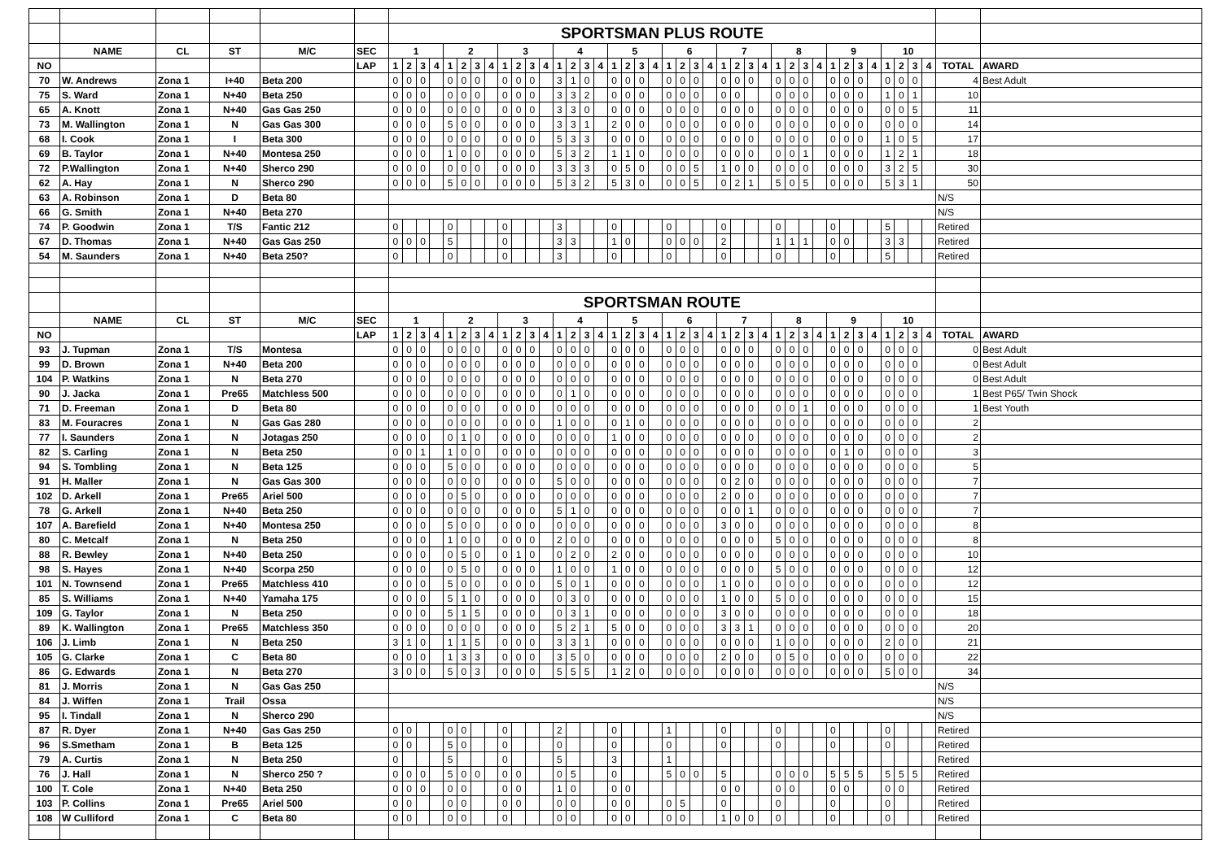| | | | | | | SPORTSMAN PLUS ROUTE | | | | | | | | | | | | | | | | | | | | | | | | | | | | | | | | | | | | | | | | | |
| | NAME | CL | ST | M/C | SEC | 1 | | | | 2 | | | | 3 | | | | 4 | | | | 5 | | | | 6 | | | | 7 | | | | 8 | | | | 9 | | | | 10 | | | | | |
| NO | | | | | LAP | 1 | 2 | 3 | 4 | 1 | 2 | 3 | 4 | 1 | 2 | 3 | 4 | 1 | 2 | 3 | 4 | 1 | 2 | 3 | 4 | 1 | 2 | 3 | 4 | 1 | 2 | 3 | 4 | 1 | 2 | 3 | 4 | 1 | 2 | 3 | 4 | 1 | 2 | 3 | 4 | TOTAL | AWARD |
| 70 | W. Andrews | Zona 1 | I+40 | Beta 200 | | 0 | 0 | 0 | | 0 | 0 | 0 | | 0 | 0 | 0 | | 3 | 1 | 0 | | 0 | 0 | 0 | | 0 | 0 | 0 | | 0 | 0 | 0 | | 0 | 0 | 0 | | 0 | 0 | 0 | | 0 | 0 | 0 | | 4 | Best Adult |
| 75 | S. Ward | Zona 1 | N+40 | Beta 250 | | 0 | 0 | 0 | | 0 | 0 | 0 | | 0 | 0 | 0 | | 3 | 3 | 2 | | 0 | 0 | 0 | | 0 | 0 | 0 | | 0 | 0 | | | 0 | 0 | 0 | | 0 | 0 | 0 | | 1 | 0 | 1 | | 10 | |
| 65 | A. Knott | Zona 1 | N+40 | Gas Gas 250 | | 0 | 0 | 0 | | 0 | 0 | 0 | | 0 | 0 | 0 | | 3 | 3 | 0 | | 0 | 0 | 0 | | 0 | 0 | 0 | | 0 | 0 | 0 | | 0 | 0 | 0 | | 0 | 0 | 0 | | 0 | 0 | 5 | | 11 | |
| 73 | M. Wallington | Zona 1 | N | Gas Gas 300 | | 0 | 0 | 0 | | 5 | 0 | 0 | | 0 | 0 | 0 | | 3 | 3 | 1 | | 2 | 0 | 0 | | 0 | 0 | 0 | | 0 | 0 | 0 | | 0 | 0 | 0 | | 0 | 0 | 0 | | 0 | 0 | 0 | | 14 | |
| 68 | I. Cook | Zona 1 | I | Beta 300 | | 0 | 0 | 0 | | 0 | 0 | 0 | | 0 | 0 | 0 | | 5 | 3 | 3 | | 0 | 0 | 0 | | 0 | 0 | 0 | | 0 | 0 | 0 | | 0 | 0 | 0 | | 0 | 0 | 0 | | 1 | 0 | 5 | | 17 | |
| 69 | B. Taylor | Zona 1 | N+40 | Montesa 250 | | 0 | 0 | 0 | | 1 | 0 | 0 | | 0 | 0 | 0 | | 5 | 3 | 2 | | 1 | 1 | 0 | | 0 | 0 | 0 | | 0 | 0 | 0 | | 0 | 0 | 1 | | 0 | 0 | 0 | | 1 | 2 | 1 | | 18 | |
| 72 | P.Wallington | Zona 1 | N+40 | Sherco 290 | | 0 | 0 | 0 | | 0 | 0 | 0 | | 0 | 0 | 0 | | 3 | 3 | 3 | | 0 | 5 | 0 | | 0 | 0 | 5 | | 1 | 0 | 0 | | 0 | 0 | 0 | | 0 | 0 | 0 | | 3 | 2 | 5 | | 30 | |
| 62 | A. Hay | Zona 1 | N | Sherco 290 | | 0 | 0 | 0 | | 5 | 0 | 0 | | 0 | 0 | 0 | | 5 | 3 | 2 | | 5 | 3 | 0 | | 0 | 0 | 5 | | 0 | 2 | 1 | | 5 | 0 | 5 | | 0 | 0 | 0 | | 5 | 3 | 1 | | 50 | |
| 63 | A. Robinson | Zona 1 | D | Beta 80 | | | | | | | | | | | | | | | | | | | | | | | | | | | | | | | | | | | | | | | | | | N/S | |
| 66 | G. Smith | Zona 1 | N+40 | Beta 270 | | | | | | | | | | | | | | | | | | | | | | | | | | | | | | | | | | | | | | | | | | N/S | |
| 74 | P. Goodwin | Zona 1 | T/S | Fantic 212 | | 0 | | | | 0 | | | | 0 | | | | 3 | | | | 0 | | | | 0 | | | | 0 | | | | 0 | | | | 0 | | | | 5 | | | | Retired | |
| 67 | D. Thomas | Zona 1 | N+40 | Gas Gas 250 | | 0 | 0 | 0 | | 5 | | | | 0 | | | | 3 | 3 | | | 1 | 0 | | | 0 | 0 | 0 | | 2 | | | | 1 | 1 | 1 | | 0 | 0 | | | 3 | 3 | | | Retired | |
| 54 | M. Saunders | Zona 1 | N+40 | Beta 250? | | 0 | | | | 0 | | | | 0 | | | | 3 | | | | 0 | | | | 0 | | | | 0 | | | | 0 | | | | 0 | | | | 5 | | | | Retired | |
| | | | | | | SPORTSMAN ROUTE | | | | | | | | | | | | | | | | | | | | | | | | | | | | | | | | | | | | | | | | | |
| | NAME | CL | ST | M/C | SEC | 1 | | | | 2 | | | | 3 | | | | 4 | | | | 5 | | | | 6 | | | | 7 | | | | 8 | | | | 9 | | | | 10 | | | | | |
| NO | | | | | LAP | 1 | 2 | 3 | 4 | 1 | 2 | 3 | 4 | 1 | 2 | 3 | 4 | 1 | 2 | 3 | 4 | 1 | 2 | 3 | 4 | 1 | 2 | 3 | 4 | 1 | 2 | 3 | 4 | 1 | 2 | 3 | 4 | 1 | 2 | 3 | 4 | 1 | 2 | 3 | 4 | TOTAL | AWARD |
| 93 | J. Tupman | Zona 1 | T/S | Montesa | | 0 | 0 | 0 | | 0 | 0 | 0 | | 0 | 0 | 0 | | 0 | 0 | 0 | | 0 | 0 | 0 | | 0 | 0 | 0 | | 0 | 0 | 0 | | 0 | 0 | 0 | | 0 | 0 | 0 | | 0 | 0 | 0 | | 0 | Best Adult |
| 99 | D. Brown | Zona 1 | N+40 | Beta 200 | | 0 | 0 | 0 | | 0 | 0 | 0 | | 0 | 0 | 0 | | 0 | 0 | 0 | | 0 | 0 | 0 | | 0 | 0 | 0 | | 0 | 0 | 0 | | 0 | 0 | 0 | | 0 | 0 | 0 | | 0 | 0 | 0 | | 0 | Best Adult |
| 104 | P. Watkins | Zona 1 | N | Beta 270 | | 0 | 0 | 0 | | 0 | 0 | 0 | | 0 | 0 | 0 | | 0 | 0 | 0 | | 0 | 0 | 0 | | 0 | 0 | 0 | | 0 | 0 | 0 | | 0 | 0 | 0 | | 0 | 0 | 0 | | 0 | 0 | 0 | | 0 | Best Adult |
| 90 | J. Jacka | Zona 1 | Pre65 | Matchless 500 | | 0 | 0 | 0 | | 0 | 0 | 0 | | 0 | 0 | 0 | | 0 | 1 | 0 | | 0 | 0 | 0 | | 0 | 0 | 0 | | 0 | 0 | 0 | | 0 | 0 | 0 | | 0 | 0 | 0 | | 0 | 0 | 0 | | 1 | Best P65/ Twin Shock |
| 71 | D. Freeman | Zona 1 | D | Beta 80 | | 0 | 0 | 0 | | 0 | 0 | 0 | | 0 | 0 | 0 | | 0 | 0 | 0 | | 0 | 0 | 0 | | 0 | 0 | 0 | | 0 | 0 | 0 | | 0 | 0 | 1 | | 0 | 0 | 0 | | 0 | 0 | 0 | | 1 | Best Youth |
| 83 | M. Fouracres | Zona 1 | N | Gas Gas 280 | | 0 | 0 | 0 | | 0 | 0 | 0 | | 0 | 0 | 0 | | 1 | 0 | 0 | | 0 | 1 | 0 | | 0 | 0 | 0 | | 0 | 0 | 0 | | 0 | 0 | 0 | | 0 | 0 | 0 | | 0 | 0 | 0 | | 2 | |
| 77 | I. Saunders | Zona 1 | N | Jotagas 250 | | 0 | 0 | 0 | | 0 | 1 | 0 | | 0 | 0 | 0 | | 0 | 0 | 0 | | 1 | 0 | 0 | | 0 | 0 | 0 | | 0 | 0 | 0 | | 0 | 0 | 0 | | 0 | 0 | 0 | | 0 | 0 | 0 | | 2 | |
| 82 | S. Carling | Zona 1 | N | Beta 250 | | 0 | 0 | 1 | | 1 | 0 | 0 | | 0 | 0 | 0 | | 0 | 0 | 0 | | 0 | 0 | 0 | | 0 | 0 | 0 | | 0 | 0 | 0 | | 0 | 0 | 0 | | 0 | 1 | 0 | | 0 | 0 | 0 | | 3 | |
| 94 | S. Tombling | Zona 1 | N | Beta 125 | | 0 | 0 | 0 | | 5 | 0 | 0 | | 0 | 0 | 0 | | 0 | 0 | 0 | | 0 | 0 | 0 | | 0 | 0 | 0 | | 0 | 0 | 0 | | 0 | 0 | 0 | | 0 | 0 | 0 | | 0 | 0 | 0 | | 5 | |
| 91 | H. Maller | Zona 1 | N | Gas Gas 300 | | 0 | 0 | 0 | | 0 | 0 | 0 | | 0 | 0 | 0 | | 5 | 0 | 0 | | 0 | 0 | 0 | | 0 | 0 | 0 | | 0 | 2 | 0 | | 0 | 0 | 0 | | 0 | 0 | 0 | | 0 | 0 | 0 | | 7 | |
| 102 | D. Arkell | Zona 1 | Pre65 | Ariel 500 | | 0 | 0 | 0 | | 0 | 5 | 0 | | 0 | 0 | 0 | | 0 | 0 | 0 | | 0 | 0 | 0 | | 0 | 0 | 0 | | 2 | 0 | 0 | | 0 | 0 | 0 | | 0 | 0 | 0 | | 0 | 0 | 0 | | 7 | |
| 78 | G. Arkell | Zona 1 | N+40 | Beta 250 | | 0 | 0 | 0 | | 0 | 0 | 0 | | 0 | 0 | 0 | | 5 | 1 | 0 | | 0 | 0 | 0 | | 0 | 0 | 0 | | 0 | 0 | 1 | | 0 | 0 | 0 | | 0 | 0 | 0 | | 0 | 0 | 0 | | 7 | |
| 107 | A. Barefield | Zona 1 | N+40 | Montesa 250 | | 0 | 0 | 0 | | 5 | 0 | 0 | | 0 | 0 | 0 | | 0 | 0 | 0 | | 0 | 0 | 0 | | 0 | 0 | 0 | | 3 | 0 | 0 | | 0 | 0 | 0 | | 0 | 0 | 0 | | 0 | 0 | 0 | | 8 | |
| 80 | C. Metcalf | Zona 1 | N | Beta 250 | | 0 | 0 | 0 | | 1 | 0 | 0 | | 0 | 0 | 0 | | 2 | 0 | 0 | | 0 | 0 | 0 | | 0 | 0 | 0 | | 0 | 0 | 0 | | 5 | 0 | 0 | | 0 | 0 | 0 | | 0 | 0 | 0 | | 8 | |
| 88 | R. Bewley | Zona 1 | N+40 | Beta 250 | | 0 | 0 | 0 | | 0 | 5 | 0 | | 0 | 1 | 0 | | 0 | 2 | 0 | | 2 | 0 | 0 | | 0 | 0 | 0 | | 0 | 0 | 0 | | 0 | 0 | 0 | | 0 | 0 | 0 | | 0 | 0 | 0 | | 10 | |
| 98 | S. Hayes | Zona 1 | N+40 | Scorpa 250 | | 0 | 0 | 0 | | 0 | 5 | 0 | | 0 | 0 | 0 | | 1 | 0 | 0 | | 1 | 0 | 0 | | 0 | 0 | 0 | | 0 | 0 | 0 | | 5 | 0 | 0 | | 0 | 0 | 0 | | 0 | 0 | 0 | | 12 | |
| 101 | N. Townsend | Zona 1 | Pre65 | Matchless 410 | | 0 | 0 | 0 | | 5 | 0 | 0 | | 0 | 0 | 0 | | 5 | 0 | 1 | | 0 | 0 | 0 | | 0 | 0 | 0 | | 1 | 0 | 0 | | 0 | 0 | 0 | | 0 | 0 | 0 | | 0 | 0 | 0 | | 12 | |
| 85 | S. Williams | Zona 1 | N+40 | Yamaha 175 | | 0 | 0 | 0 | | 5 | 1 | 0 | | 0 | 0 | 0 | | 0 | 3 | 0 | | 0 | 0 | 0 | | 0 | 0 | 0 | | 1 | 0 | 0 | | 5 | 0 | 0 | | 0 | 0 | 0 | | 0 | 0 | 0 | | 15 | |
| 109 | G. Taylor | Zona 1 | N | Beta 250 | | 0 | 0 | 0 | | 5 | 1 | 5 | | 0 | 0 | 0 | | 0 | 3 | 1 | | 0 | 0 | 0 | | 0 | 0 | 0 | | 3 | 0 | 0 | | 0 | 0 | 0 | | 0 | 0 | 0 | | 0 | 0 | 0 | | 18 | |
| 89 | K. Wallington | Zona 1 | Pre65 | Matchless 350 | | 0 | 0 | 0 | | 0 | 0 | 0 | | 0 | 0 | 0 | | 5 | 2 | 1 | | 5 | 0 | 0 | | 0 | 0 | 0 | | 3 | 3 | 1 | | 0 | 0 | 0 | | 0 | 0 | 0 | | 0 | 0 | 0 | | 20 | |
| 106 | J. Limb | Zona 1 | N | Beta 250 | | 3 | 1 | 0 | | 1 | 1 | 5 | | 0 | 0 | 0 | | 3 | 3 | 1 | | 0 | 0 | 0 | | 0 | 0 | 0 | | 0 | 0 | 0 | | 1 | 0 | 0 | | 0 | 0 | 0 | | 2 | 0 | 0 | | 21 | |
| 105 | G. Clarke | Zona 1 | C | Beta 80 | | 0 | 0 | 0 | | 1 | 3 | 3 | | 0 | 0 | 0 | | 3 | 5 | 0 | | 0 | 0 | 0 | | 0 | 0 | 0 | | 2 | 0 | 0 | | 0 | 5 | 0 | | 0 | 0 | 0 | | 0 | 0 | 0 | | 22 | |
| 86 | G. Edwards | Zona 1 | N | Beta 270 | | 3 | 0 | 0 | | 5 | 0 | 3 | | 0 | 0 | 0 | | 5 | 5 | 5 | | 1 | 2 | 0 | | 0 | 0 | 0 | | 0 | 0 | 0 | | 0 | 0 | 0 | | 0 | 0 | 0 | | 5 | 0 | 0 | | 34 | |
| 81 | J. Morris | Zona 1 | N | Gas Gas 250 | | | | | | | | | | | | | | | | | | | | | | | | | | | | | | | | | | | | | | | | | | N/S | |
| 84 | J. Wiffen | Zona 1 | Trail | Ossa | | | | | | | | | | | | | | | | | | | | | | | | | | | | | | | | | | | | | | | | | | N/S | |
| 95 | I. Tindall | Zona 1 | N | Sherco 290 | | | | | | | | | | | | | | | | | | | | | | | | | | | | | | | | | | | | | | | | | | N/S | |
| 87 | R. Dyer | Zona 1 | N+40 | Gas Gas 250 | | 0 | 0 | | | 0 | 0 | | | 0 | | | | 2 | | | | 0 | | | | 1 | | | | 0 | | | | 0 | | | | 0 | | | | 0 | | | | Retired | |
| 96 | S.Smetham | Zona 1 | B | Beta 125 | | 0 | 0 | | | 5 | 0 | | | 0 | | | | 0 | | | | 0 | | | | 0 | | | | 0 | | | | 0 | | | | 0 | | | | 0 | | | | Retired | |
| 79 | A. Curtis | Zona 1 | N | Beta 250 | | 0 | | | | 5 | | | | 0 | | | | 5 | | | | 3 | | | | 1 | | | | | | | | | | | | | | | | | | | | Retired | |
| 76 | J. Hall | Zona 1 | N | Sherco 250 ? | | 0 | 0 | 0 | | 5 | 0 | 0 | | 0 | 0 | | | 0 | 5 | | | 0 | | | | 5 | 0 | 0 | | 5 | | | | 0 | 0 | 0 | | 5 | 5 | 5 | | 5 | 5 | 5 | | Retired | |
| 100 | T. Cole | Zona 1 | N+40 | Beta 250 | | 0 | 0 | 0 | | 0 | 0 | | | 0 | 0 | | | 1 | 0 | | | 0 | 0 | | | | | | | 0 | 0 | | | 0 | 0 | | | 0 | 0 | | | 0 | 0 | | | Retired | |
| 103 | P. Collins | Zona 1 | Pre65 | Ariel 500 | | 0 | 0 | | | 0 | 0 | | | 0 | 0 | | | 0 | 0 | | | 0 | 0 | | | 0 | 5 | | | 0 | | | | 0 | | | | 0 | | | | 0 | | | | Retired | |
| 108 | W Culliford | Zona 1 | C | Beta 80 | | 0 | 0 | | | 0 | 0 | | | 0 | | | | 0 | 0 | | | 0 | 0 | | | 0 | 0 | | | 1 | 0 | 0 | | 0 | | | | 0 | | | | 0 | | | | Retired | |